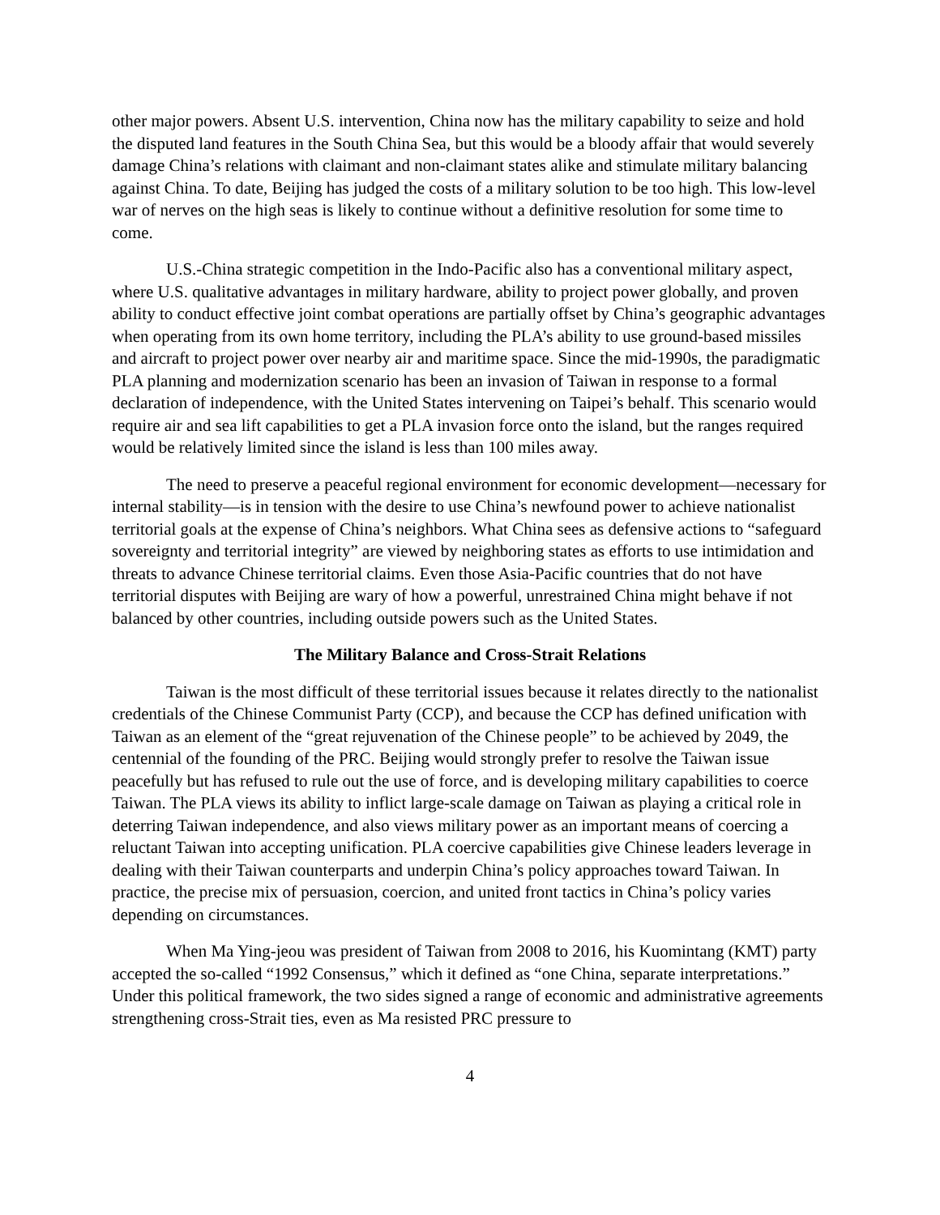other major powers. Absent U.S. intervention, China now has the military capability to seize and hold the disputed land features in the South China Sea, but this would be a bloody affair that would severely damage China’s relations with claimant and non-claimant states alike and stimulate military balancing against China. To date, Beijing has judged the costs of a military solution to be too high. This low-level war of nerves on the high seas is likely to continue without a definitive resolution for some time to come.
U.S.-China strategic competition in the Indo-Pacific also has a conventional military aspect, where U.S. qualitative advantages in military hardware, ability to project power globally, and proven ability to conduct effective joint combat operations are partially offset by China’s geographic advantages when operating from its own home territory, including the PLA’s ability to use ground-based missiles and aircraft to project power over nearby air and maritime space. Since the mid-1990s, the paradigmatic PLA planning and modernization scenario has been an invasion of Taiwan in response to a formal declaration of independence, with the United States intervening on Taipei’s behalf. This scenario would require air and sea lift capabilities to get a PLA invasion force onto the island, but the ranges required would be relatively limited since the island is less than 100 miles away.
The need to preserve a peaceful regional environment for economic development—necessary for internal stability—is in tension with the desire to use China’s newfound power to achieve nationalist territorial goals at the expense of China’s neighbors. What China sees as defensive actions to “safeguard sovereignty and territorial integrity” are viewed by neighboring states as efforts to use intimidation and threats to advance Chinese territorial claims. Even those Asia-Pacific countries that do not have territorial disputes with Beijing are wary of how a powerful, unrestrained China might behave if not balanced by other countries, including outside powers such as the United States.
The Military Balance and Cross-Strait Relations
Taiwan is the most difficult of these territorial issues because it relates directly to the nationalist credentials of the Chinese Communist Party (CCP), and because the CCP has defined unification with Taiwan as an element of the “great rejuvenation of the Chinese people” to be achieved by 2049, the centennial of the founding of the PRC. Beijing would strongly prefer to resolve the Taiwan issue peacefully but has refused to rule out the use of force, and is developing military capabilities to coerce Taiwan. The PLA views its ability to inflict large-scale damage on Taiwan as playing a critical role in deterring Taiwan independence, and also views military power as an important means of coercing a reluctant Taiwan into accepting unification. PLA coercive capabilities give Chinese leaders leverage in dealing with their Taiwan counterparts and underpin China’s policy approaches toward Taiwan. In practice, the precise mix of persuasion, coercion, and united front tactics in China’s policy varies depending on circumstances.
When Ma Ying-jeou was president of Taiwan from 2008 to 2016, his Kuomintang (KMT) party accepted the so-called “1992 Consensus,” which it defined as “one China, separate interpretations.” Under this political framework, the two sides signed a range of economic and administrative agreements strengthening cross-Strait ties, even as Ma resisted PRC pressure to
4